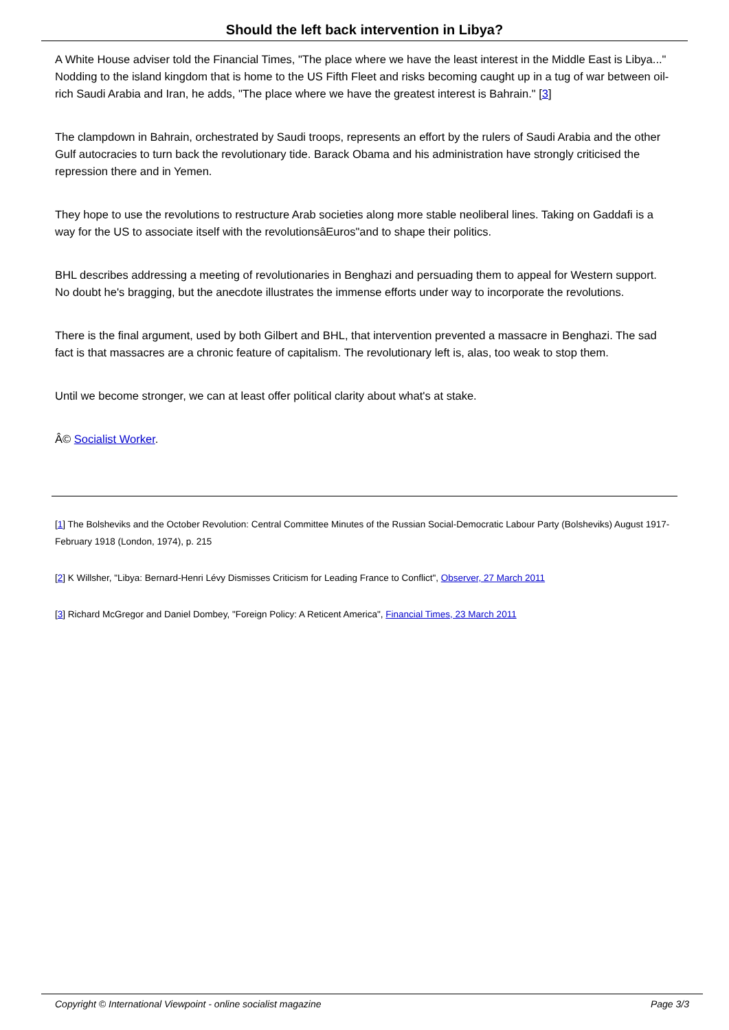Should the left back intervention in Libya?
A White House adviser told the Financial Times, "The place where we have the least interest in the Middle East is Libya..." Nodding to the island kingdom that is home to the US Fifth Fleet and risks becoming caught up in a tug of war between oil-rich Saudi Arabia and Iran, he adds, "The place where we have the greatest interest is Bahrain." [3]
The clampdown in Bahrain, orchestrated by Saudi troops, represents an effort by the rulers of Saudi Arabia and the other Gulf autocracies to turn back the revolutionary tide. Barack Obama and his administration have strongly criticised the repression there and in Yemen.
They hope to use the revolutions to restructure Arab societies along more stable neoliberal lines. Taking on Gaddafi is a way for the US to associate itself with the revolutionsâEuros"and to shape their politics.
BHL describes addressing a meeting of revolutionaries in Benghazi and persuading them to appeal for Western support. No doubt he's bragging, but the anecdote illustrates the immense efforts under way to incorporate the revolutions.
There is the final argument, used by both Gilbert and BHL, that intervention prevented a massacre in Benghazi. The sad fact is that massacres are a chronic feature of capitalism. The revolutionary left is, alas, too weak to stop them.
Until we become stronger, we can at least offer political clarity about what's at stake.
Â© Socialist Worker.
[1] The Bolsheviks and the October Revolution: Central Committee Minutes of the Russian Social-Democratic Labour Party (Bolsheviks) August 1917-February 1918 (London, 1974), p. 215
[2] K Willsher, "Libya: Bernard-Henri Lévy Dismisses Criticism for Leading France to Conflict", Observer, 27 March 2011
[3] Richard McGregor and Daniel Dombey, "Foreign Policy: A Reticent America", Financial Times, 23 March 2011
Copyright © International Viewpoint - online socialist magazine Page 3/3